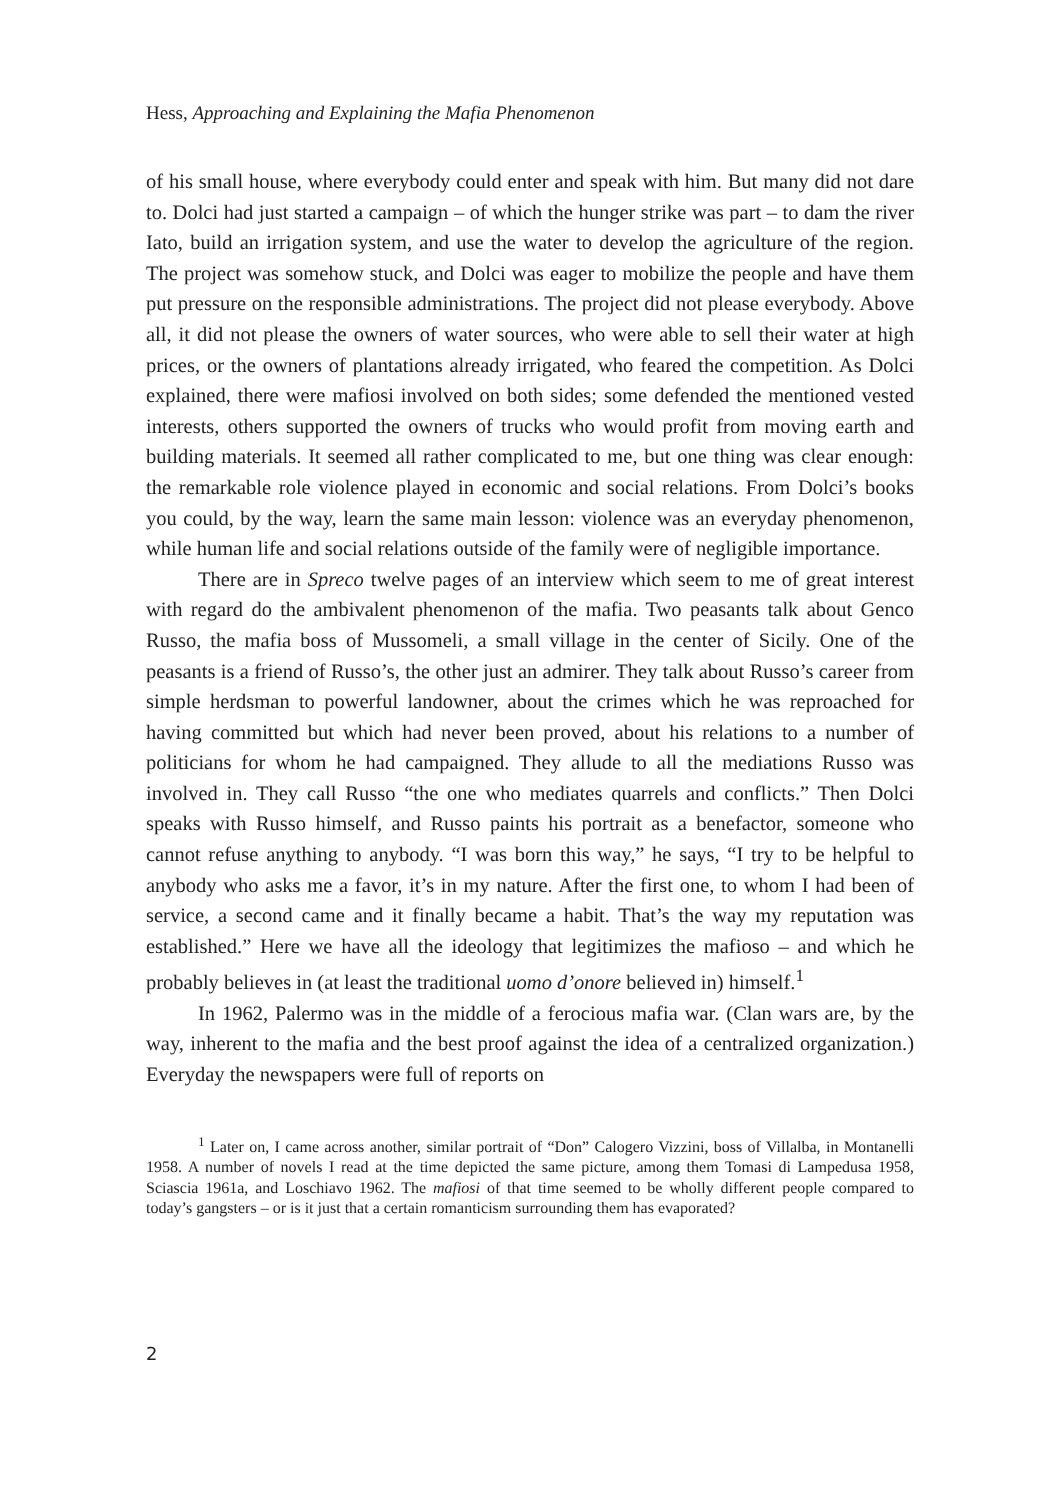Hess, Approaching and Explaining the Mafia Phenomenon
of his small house, where everybody could enter and speak with him. But many did not dare to. Dolci had just started a campaign – of which the hunger strike was part – to dam the river Iato, build an irrigation system, and use the water to develop the agriculture of the region. The project was somehow stuck, and Dolci was eager to mobilize the people and have them put pressure on the responsible administrations. The project did not please everybody. Above all, it did not please the owners of water sources, who were able to sell their water at high prices, or the owners of plantations already irrigated, who feared the competition. As Dolci explained, there were mafiosi involved on both sides; some defended the mentioned vested interests, others supported the owners of trucks who would profit from moving earth and building materials. It seemed all rather complicated to me, but one thing was clear enough: the remarkable role violence played in economic and social relations. From Dolci’s books you could, by the way, learn the same main lesson: violence was an everyday phenomenon, while human life and social relations outside of the family were of negligible importance.
There are in Spreco twelve pages of an interview which seem to me of great interest with regard do the ambivalent phenomenon of the mafia. Two peasants talk about Genco Russo, the mafia boss of Mussomeli, a small village in the center of Sicily. One of the peasants is a friend of Russo’s, the other just an admirer. They talk about Russo’s career from simple herdsman to powerful landowner, about the crimes which he was reproached for having committed but which had never been proved, about his relations to a number of politicians for whom he had campaigned. They allude to all the mediations Russo was involved in. They call Russo “the one who mediates quarrels and conflicts.” Then Dolci speaks with Russo himself, and Russo paints his portrait as a benefactor, someone who cannot refuse anything to anybody. “I was born this way,” he says, “I try to be helpful to anybody who asks me a favor, it’s in my nature. After the first one, to whom I had been of service, a second came and it finally became a habit. That’s the way my reputation was established.” Here we have all the ideology that legitimizes the mafioso – and which he probably believes in (at least the traditional uomo d’onore believed in) himself.<sup>1</sup>
In 1962, Palermo was in the middle of a ferocious mafia war. (Clan wars are, by the way, inherent to the mafia and the best proof against the idea of a centralized organization.) Everyday the newspapers were full of reports on
<sup>1</sup> Later on, I came across another, similar portrait of “Don” Calogero Vizzini, boss of Villalba, in Montanelli 1958. A number of novels I read at the time depicted the same picture, among them Tomasi di Lampedusa 1958, Sciascia 1961a, and Loschiavo 1962. The mafiosi of that time seemed to be wholly different people compared to today’s gangsters – or is it just that a certain romanticism surrounding them has evaporated?
2